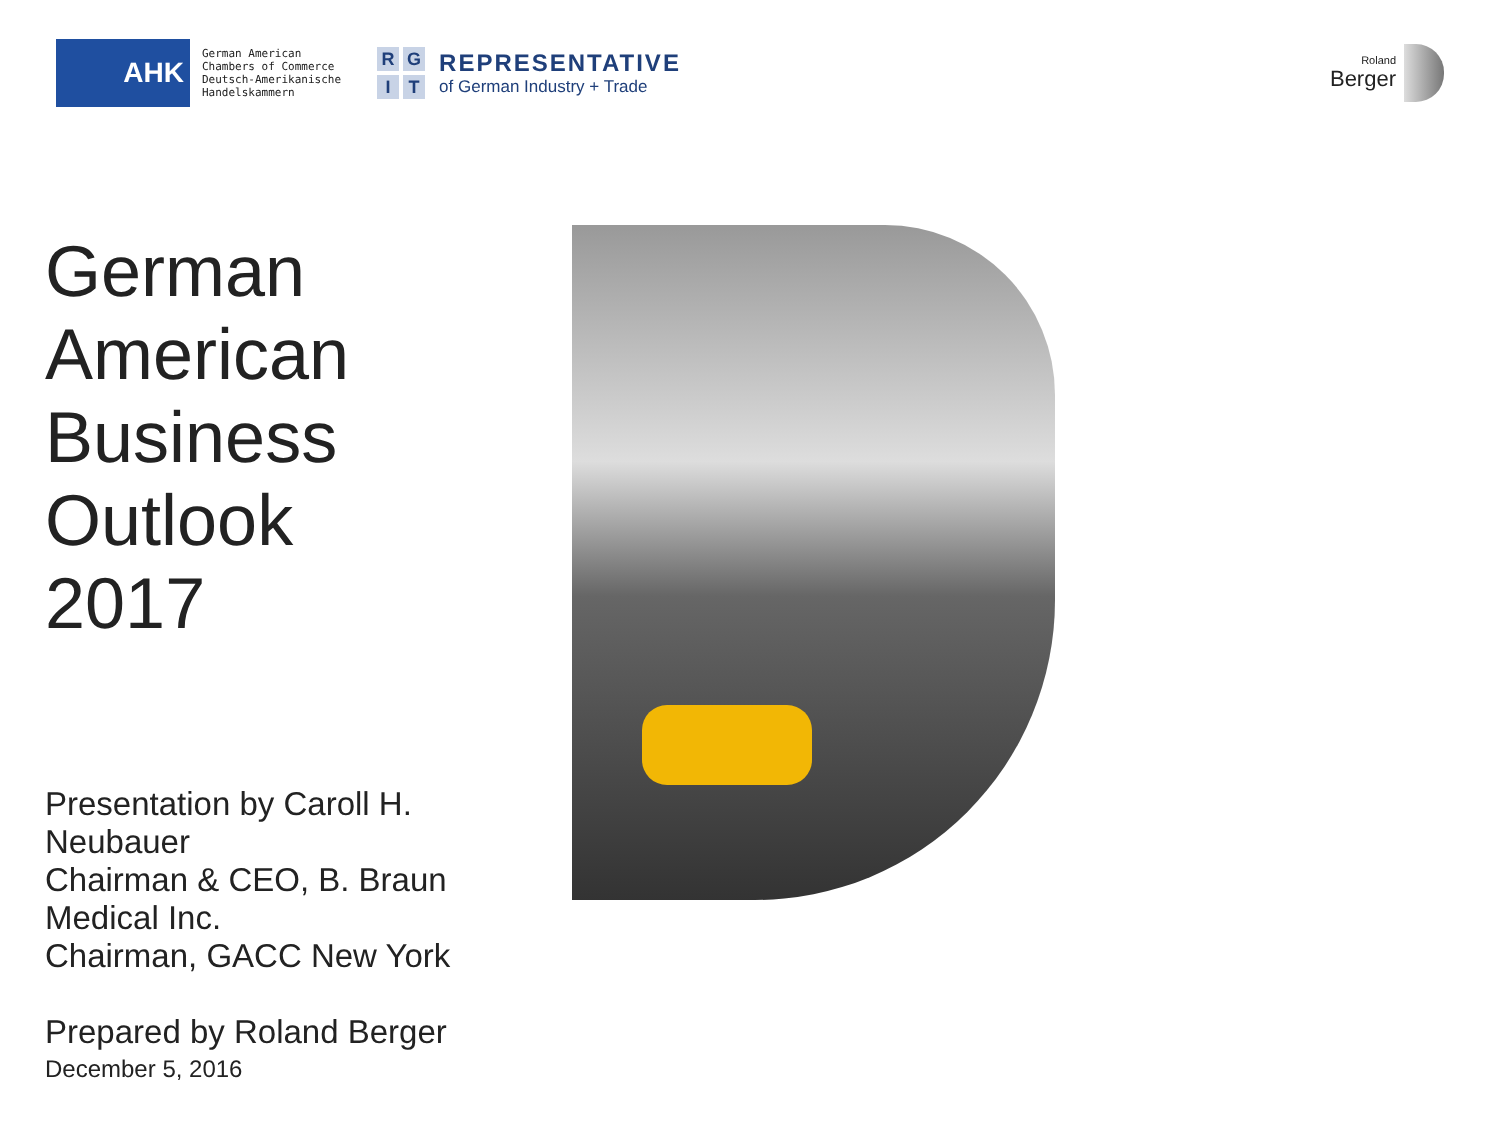AHK
German American
Chambers of Commerce
Deutsch-Amerikanische
Handelskammern
RGIT
REPRESENTATIVE
of German Industry + Trade
Roland
Berger
German
American
Business Outlook
2017
Presentation by Caroll H. Neubauer
Chairman & CEO, B. Braun Medical Inc.
Chairman, GACC New York
Prepared by Roland Berger
December 5, 2016